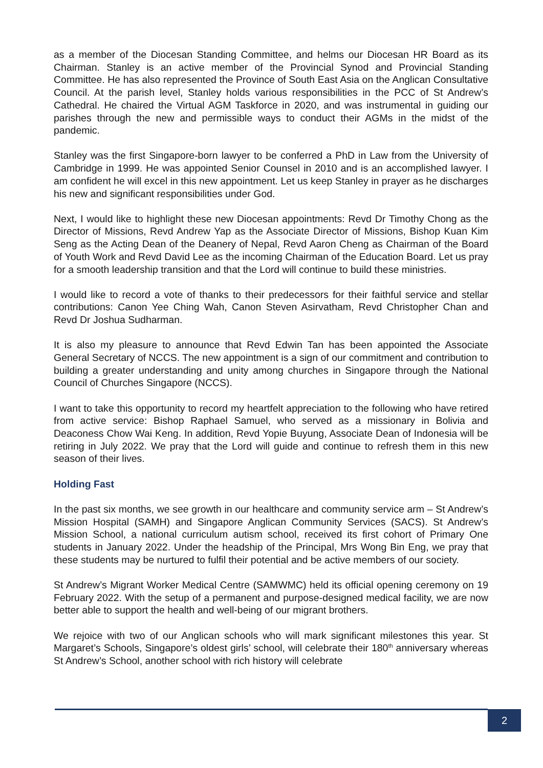as a member of the Diocesan Standing Committee, and helms our Diocesan HR Board as its Chairman. Stanley is an active member of the Provincial Synod and Provincial Standing Committee. He has also represented the Province of South East Asia on the Anglican Consultative Council. At the parish level, Stanley holds various responsibilities in the PCC of St Andrew’s Cathedral. He chaired the Virtual AGM Taskforce in 2020, and was instrumental in guiding our parishes through the new and permissible ways to conduct their AGMs in the midst of the pandemic.
Stanley was the first Singapore-born lawyer to be conferred a PhD in Law from the University of Cambridge in 1999. He was appointed Senior Counsel in 2010 and is an accomplished lawyer. I am confident he will excel in this new appointment. Let us keep Stanley in prayer as he discharges his new and significant responsibilities under God.
Next, I would like to highlight these new Diocesan appointments: Revd Dr Timothy Chong as the Director of Missions, Revd Andrew Yap as the Associate Director of Missions, Bishop Kuan Kim Seng as the Acting Dean of the Deanery of Nepal, Revd Aaron Cheng as Chairman of the Board of Youth Work and Revd David Lee as the incoming Chairman of the Education Board. Let us pray for a smooth leadership transition and that the Lord will continue to build these ministries.
I would like to record a vote of thanks to their predecessors for their faithful service and stellar contributions: Canon Yee Ching Wah, Canon Steven Asirvatham, Revd Christopher Chan and Revd Dr Joshua Sudharman.
It is also my pleasure to announce that Revd Edwin Tan has been appointed the Associate General Secretary of NCCS. The new appointment is a sign of our commitment and contribution to building a greater understanding and unity among churches in Singapore through the National Council of Churches Singapore (NCCS).
I want to take this opportunity to record my heartfelt appreciation to the following who have retired from active service: Bishop Raphael Samuel, who served as a missionary in Bolivia and Deaconess Chow Wai Keng. In addition, Revd Yopie Buyung, Associate Dean of Indonesia will be retiring in July 2022. We pray that the Lord will guide and continue to refresh them in this new season of their lives.
Holding Fast
In the past six months, we see growth in our healthcare and community service arm – St Andrew’s Mission Hospital (SAMH) and Singapore Anglican Community Services (SACS). St Andrew’s Mission School, a national curriculum autism school, received its first cohort of Primary One students in January 2022. Under the headship of the Principal, Mrs Wong Bin Eng, we pray that these students may be nurtured to fulfil their potential and be active members of our society.
St Andrew’s Migrant Worker Medical Centre (SAMWMC) held its official opening ceremony on 19 February 2022. With the setup of a permanent and purpose-designed medical facility, we are now better able to support the health and well-being of our migrant brothers.
We rejoice with two of our Anglican schools who will mark significant milestones this year. St Margaret’s Schools, Singapore’s oldest girls’ school, will celebrate their 180<sup>th</sup> anniversary whereas St Andrew’s School, another school with rich history will celebrate
2